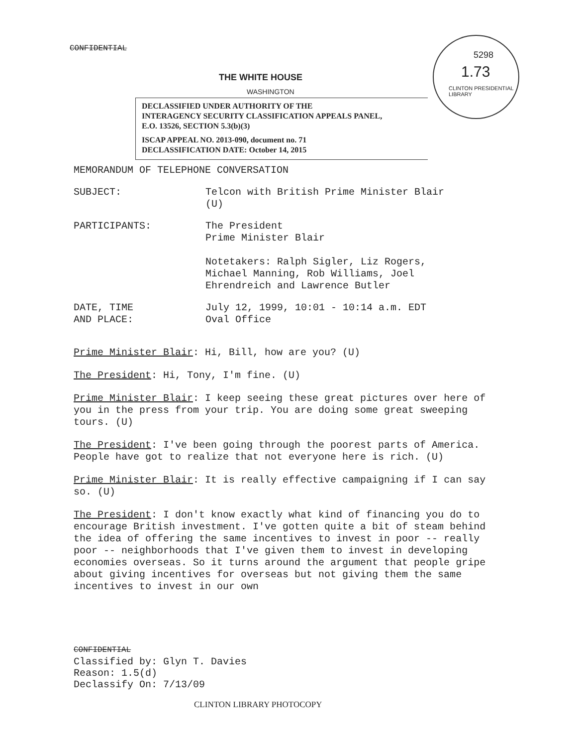CONFIDENTIAL
THE WHITE HOUSE
WASHINGTON
DECLASSIFIED UNDER AUTHORITY OF THE
INTERAGENCY SECURITY CLASSIFICATION APPEALS PANEL,
E.O. 13526, SECTION 5.3(b)(3)
ISCAP APPEAL NO. 2013-090, document no. 71
DECLASSIFICATION DATE: October 14, 2015
5298
1.73
CLINTON PRESIDENTIAL LIBRARY
MEMORANDUM OF TELEPHONE CONVERSATION
SUBJECT: Telcon with British Prime Minister Blair
(U)
PARTICIPANTS: The President
Prime Minister Blair
Notetakers: Ralph Sigler, Liz Rogers,
Michael Manning, Rob Williams, Joel
Ehrendreich and Lawrence Butler
DATE, TIME
AND PLACE:
July 12, 1999, 10:01 - 10:14 a.m. EDT
Oval Office
Prime Minister Blair: Hi, Bill, how are you? (U)
The President: Hi, Tony, I'm fine. (U)
Prime Minister Blair: I keep seeing these great pictures over here of you in the press from your trip. You are doing some great sweeping tours. (U)
The President: I've been going through the poorest parts of America. People have got to realize that not everyone here is rich. (U)
Prime Minister Blair: It is really effective campaigning if I can say so. (U)
The President: I don't know exactly what kind of financing you do to encourage British investment. I've gotten quite a bit of steam behind the idea of offering the same incentives to invest in poor -- really poor -- neighborhoods that I've given them to invest in developing economies overseas. So it turns around the argument that people gripe about giving incentives for overseas but not giving them the same incentives to invest in our own
CONFIDENTIAL
Classified by: Glyn T. Davies
Reason: 1.5(d)
Declassify On: 7/13/09
CLINTON LIBRARY PHOTOCOPY